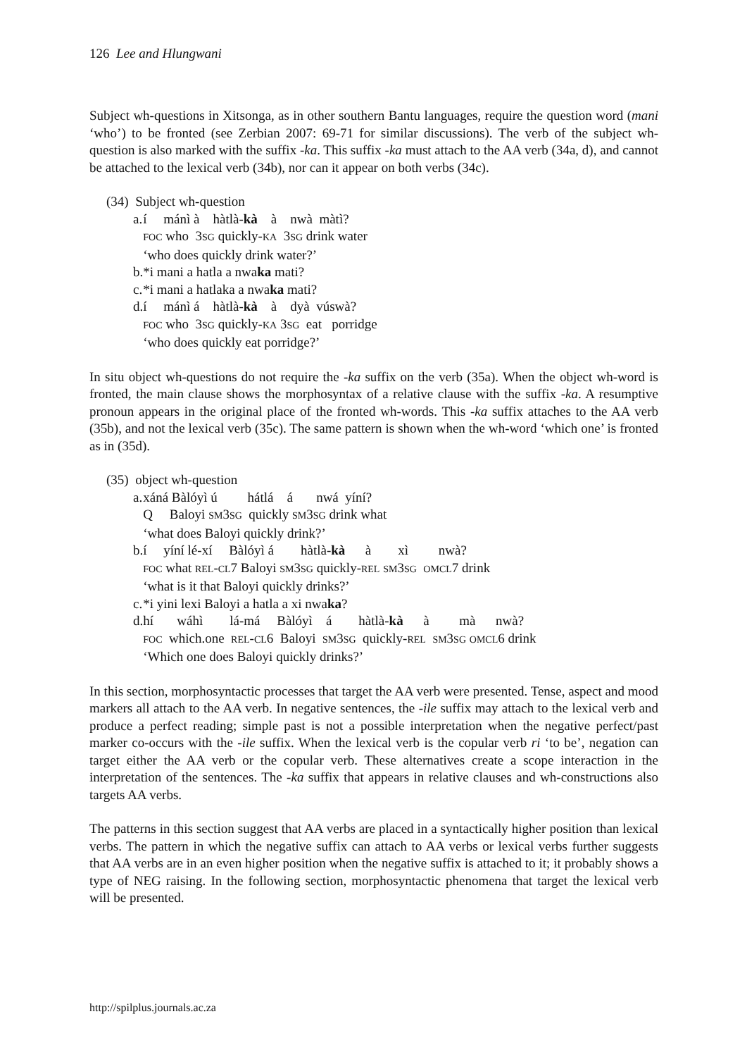126 Lee and Hlungwani
Subject wh-questions in Xitsonga, as in other southern Bantu languages, require the question word (mani ‘who’) to be fronted (see Zerbian 2007: 69-71 for similar discussions). The verb of the subject wh-question is also marked with the suffix -ka. This suffix -ka must attach to the AA verb (34a, d), and cannot be attached to the lexical verb (34b), nor can it appear on both verbs (34c).
(34) Subject wh-question
| a. | í mánì à hàtlà- kà à nwà màtì? FOC who 3 SG quickly- KA 3 SG drink water ‘who does quickly drink water?’ |
| b. | *i mani a hatla a nwa ka mati? |
| c. | *i mani a hatlaka a nwa ka mati? |
| d. | í mánì á hàtlà- kà à dyà vúswà? FOC who 3 SG quickly- KA 3 SG eat porridge ‘who does quickly eat porridge?’ |
In situ object wh-questions do not require the -ka suffix on the verb (35a). When the object wh-word is fronted, the main clause shows the morphosyntax of a relative clause with the suffix -ka. A resumptive pronoun appears in the original place of the fronted wh-words. This -ka suffix attaches to the AA verb (35b), and not the lexical verb (35c). The same pattern is shown when the wh-word ‘which one’ is fronted as in (35d).
(35) object wh-question
| a. | xáná Bàlóyì ú hátlá á nwá yíní? Q Baloyi SM 3 SG quickly SM 3 SG drink what ‘what does Baloyi quickly drink?’ |
| b. | í yíní lé-xí Bàlóyì á hàtlà- kà à xì nwà? FOC what REL - CL 7 Baloyi SM 3 SG quickly- REL SM 3 SG OMCL 7 drink ‘what is it that Baloyi quickly drinks?’ |
| c. | *i yini lexi Baloyi a hatla a xi nwa ka ? |
| d. | hí wáhì lá-má Bàlóyì á hàtlà- kà à mà nwà? FOC which.one REL - CL 6 Baloyi SM 3 SG quickly- REL SM 3 SG OMCL 6 drink ‘Which one does Baloyi quickly drinks?’ |
In this section, morphosyntactic processes that target the AA verb were presented. Tense, aspect and mood markers all attach to the AA verb. In negative sentences, the -ile suffix may attach to the lexical verb and produce a perfect reading; simple past is not a possible interpretation when the negative perfect/past marker co-occurs with the -ile suffix. When the lexical verb is the copular verb ri ‘to be’, negation can target either the AA verb or the copular verb. These alternatives create a scope interaction in the interpretation of the sentences. The -ka suffix that appears in relative clauses and wh-constructions also targets AA verbs.
The patterns in this section suggest that AA verbs are placed in a syntactically higher position than lexical verbs. The pattern in which the negative suffix can attach to AA verbs or lexical verbs further suggests that AA verbs are in an even higher position when the negative suffix is attached to it; it probably shows a type of NEG raising. In the following section, morphosyntactic phenomena that target the lexical verb will be presented.
http://spilplus.journals.ac.za